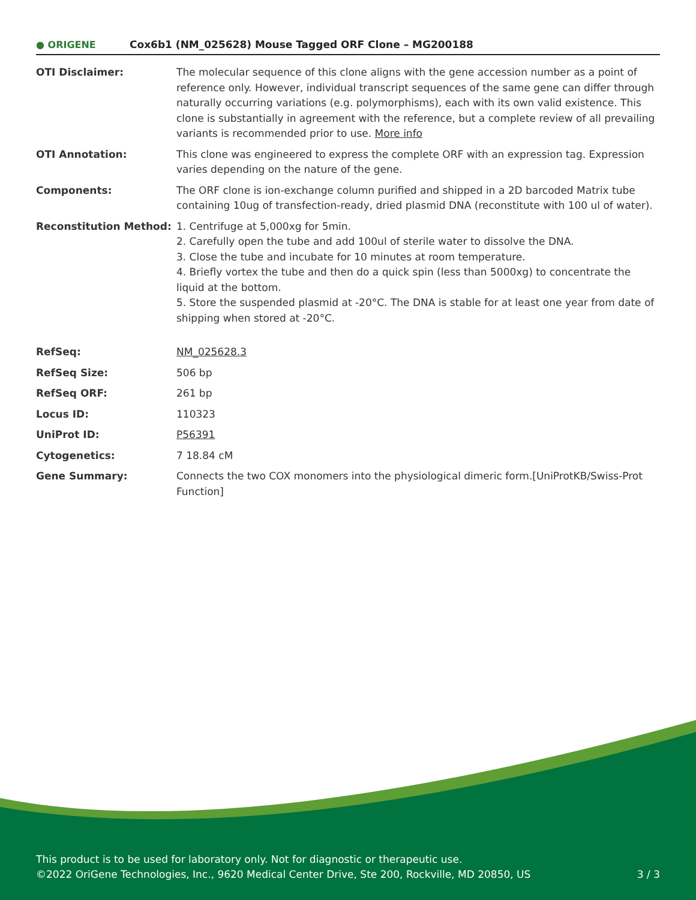● ORIGENE
Cox6b1 (NM_025628) Mouse Tagged ORF Clone – MG200188
| OTI Disclaimer: | The molecular sequence of this clone aligns with the gene accession number as a point of reference only. However, individual transcript sequences of the same gene can differ through naturally occurring variations (e.g. polymorphisms), each with its own valid existence. This clone is substantially in agreement with the reference, but a complete review of all prevailing variants is recommended prior to use. More info |
| OTI Annotation: | This clone was engineered to express the complete ORF with an expression tag. Expression varies depending on the nature of the gene. |
| Components: | The ORF clone is ion-exchange column purified and shipped in a 2D barcoded Matrix tube containing 10ug of transfection-ready, dried plasmid DNA (reconstitute with 100 ul of water). |
| Reconstitution Method: | 1. Centrifuge at 5,000xg for 5min. 2. Carefully open the tube and add 100ul of sterile water to dissolve the DNA. 3. Close the tube and incubate for 10 minutes at room temperature. 4. Briefly vortex the tube and then do a quick spin (less than 5000xg) to concentrate the liquid at the bottom. 5. Store the suspended plasmid at -20°C. The DNA is stable for at least one year from date of shipping when stored at -20°C. |
| RefSeq: | NM_025628.3 |
| RefSeq Size: | 506 bp |
| RefSeq ORF: | 261 bp |
| Locus ID: | 110323 |
| UniProt ID: | P56391 |
| Cytogenetics: | 7 18.84 cM |
| Gene Summary: | Connects the two COX monomers into the physiological dimeric form.[UniProtKB/Swiss-Prot Function] |
This product is to be used for laboratory only. Not for diagnostic or therapeutic use.
©2022 OriGene Technologies, Inc., 9620 Medical Center Drive, Ste 200, Rockville, MD 20850, US
3 / 3